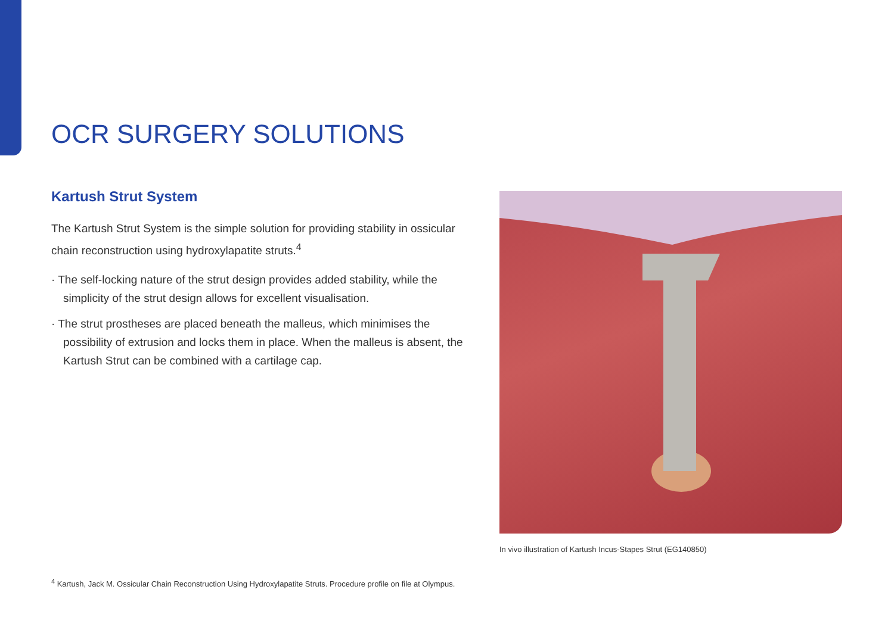OCR SURGERY SOLUTIONS
Kartush Strut System
The Kartush Strut System is the simple solution for providing stability in ossicular chain reconstruction using hydroxylapatite struts.<sup>4</sup>
· The self-locking nature of the strut design provides added stability, while the simplicity of the strut design allows for excellent visualisation.
· The strut prostheses are placed beneath the malleus, which minimises the possibility of extrusion and locks them in place. When the malleus is absent, the Kartush Strut can be combined with a cartilage cap.
In vivo illustration of Kartush Incus-Stapes Strut (EG140850)
<sup>4</sup> Kartush, Jack M. Ossicular Chain Reconstruction Using Hydroxylapatite Struts. Procedure profile on file at Olympus.